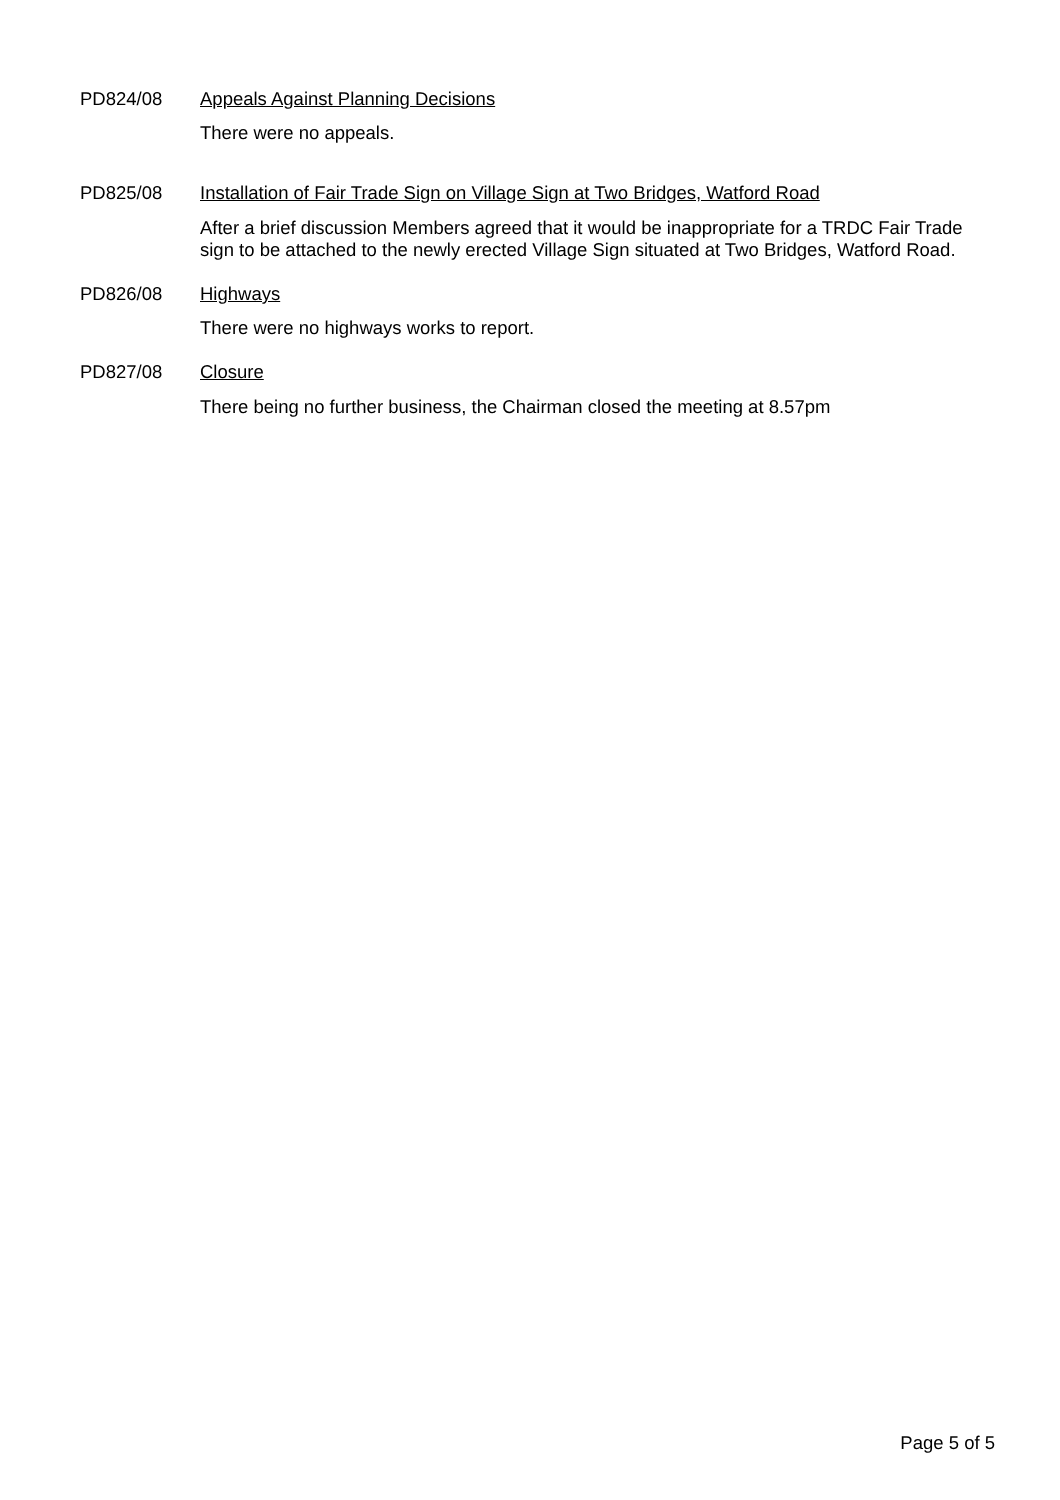PD824/08 Appeals Against Planning Decisions
There were no appeals.
PD825/08 Installation of Fair Trade Sign on Village Sign at Two Bridges, Watford Road
After a brief discussion Members agreed that it would be inappropriate for a TRDC Fair Trade sign to be attached to the newly erected Village Sign situated at Two Bridges, Watford Road.
PD826/08 Highways
There were no highways works to report.
PD827/08 Closure
There being no further business, the Chairman closed the meeting at 8.57pm
Page 5 of 5